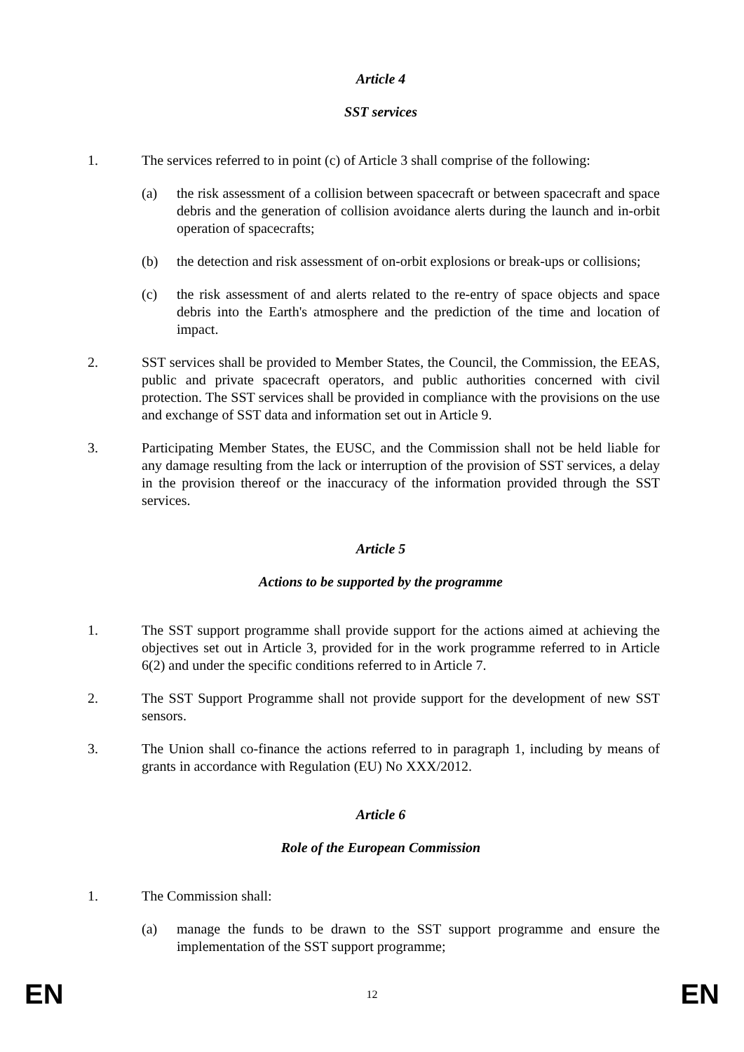Article 4
SST services
1. The services referred to in point (c) of Article 3 shall comprise of the following:
(a) the risk assessment of a collision between spacecraft or between spacecraft and space debris and the generation of collision avoidance alerts during the launch and in-orbit operation of spacecrafts;
(b) the detection and risk assessment of on-orbit explosions or break-ups or collisions;
(c) the risk assessment of and alerts related to the re-entry of space objects and space debris into the Earth's atmosphere and the prediction of the time and location of impact.
2. SST services shall be provided to Member States, the Council, the Commission, the EEAS, public and private spacecraft operators, and public authorities concerned with civil protection. The SST services shall be provided in compliance with the provisions on the use and exchange of SST data and information set out in Article 9.
3. Participating Member States, the EUSC, and the Commission shall not be held liable for any damage resulting from the lack or interruption of the provision of SST services, a delay in the provision thereof or the inaccuracy of the information provided through the SST services.
Article 5
Actions to be supported by the programme
1. The SST support programme shall provide support for the actions aimed at achieving the objectives set out in Article 3, provided for in the work programme referred to in Article 6(2) and under the specific conditions referred to in Article 7.
2. The SST Support Programme shall not provide support for the development of new SST sensors.
3. The Union shall co-finance the actions referred to in paragraph 1, including by means of grants in accordance with Regulation (EU) No XXX/2012.
Article 6
Role of the European Commission
1. The Commission shall:
(a) manage the funds to be drawn to the SST support programme and ensure the implementation of the SST support programme;
EN
12
EN